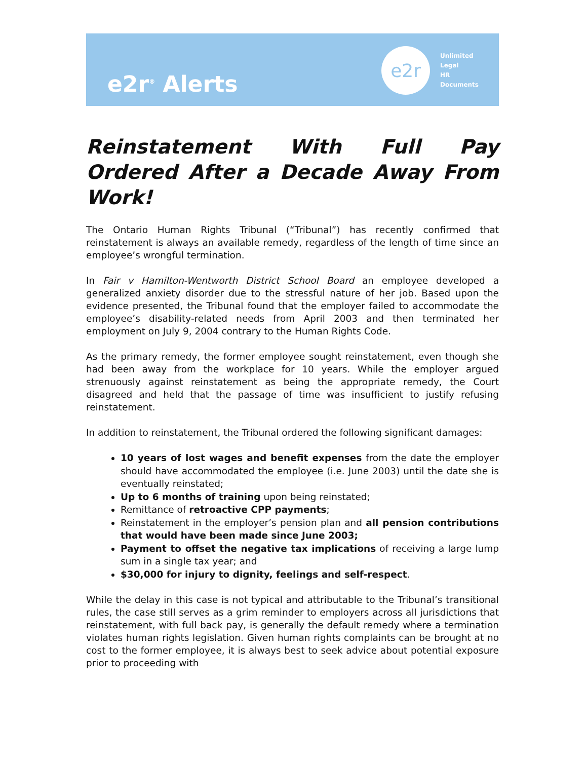e2r<sup>®</sup> Alerts
e2r
Unlimited
Legal
HR
Documents
Reinstatement With Full Pay Ordered After a Decade Away From Work!
The Ontario Human Rights Tribunal (“Tribunal”) has recently confirmed that reinstatement is always an available remedy, regardless of the length of time since an employee’s wrongful termination.
In Fair v Hamilton-Wentworth District School Board an employee developed a generalized anxiety disorder due to the stressful nature of her job. Based upon the evidence presented, the Tribunal found that the employer failed to accommodate the employee’s disability-related needs from April 2003 and then terminated her employment on July 9, 2004 contrary to the Human Rights Code.
As the primary remedy, the former employee sought reinstatement, even though she had been away from the workplace for 10 years. While the employer argued strenuously against reinstatement as being the appropriate remedy, the Court disagreed and held that the passage of time was insufficient to justify refusing reinstatement.
In addition to reinstatement, the Tribunal ordered the following significant damages:
10 years of lost wages and benefit expenses from the date the employer should have accommodated the employee (i.e. June 2003) until the date she is eventually reinstated;
Up to 6 months of training upon being reinstated;
Remittance of retroactive CPP payments;
Reinstatement in the employer’s pension plan and all pension contributions that would have been made since June 2003;
Payment to offset the negative tax implications of receiving a large lump sum in a single tax year; and
$30,000 for injury to dignity, feelings and self-respect.
While the delay in this case is not typical and attributable to the Tribunal’s transitional rules, the case still serves as a grim reminder to employers across all jurisdictions that reinstatement, with full back pay, is generally the default remedy where a termination violates human rights legislation. Given human rights complaints can be brought at no cost to the former employee, it is always best to seek advice about potential exposure prior to proceeding with